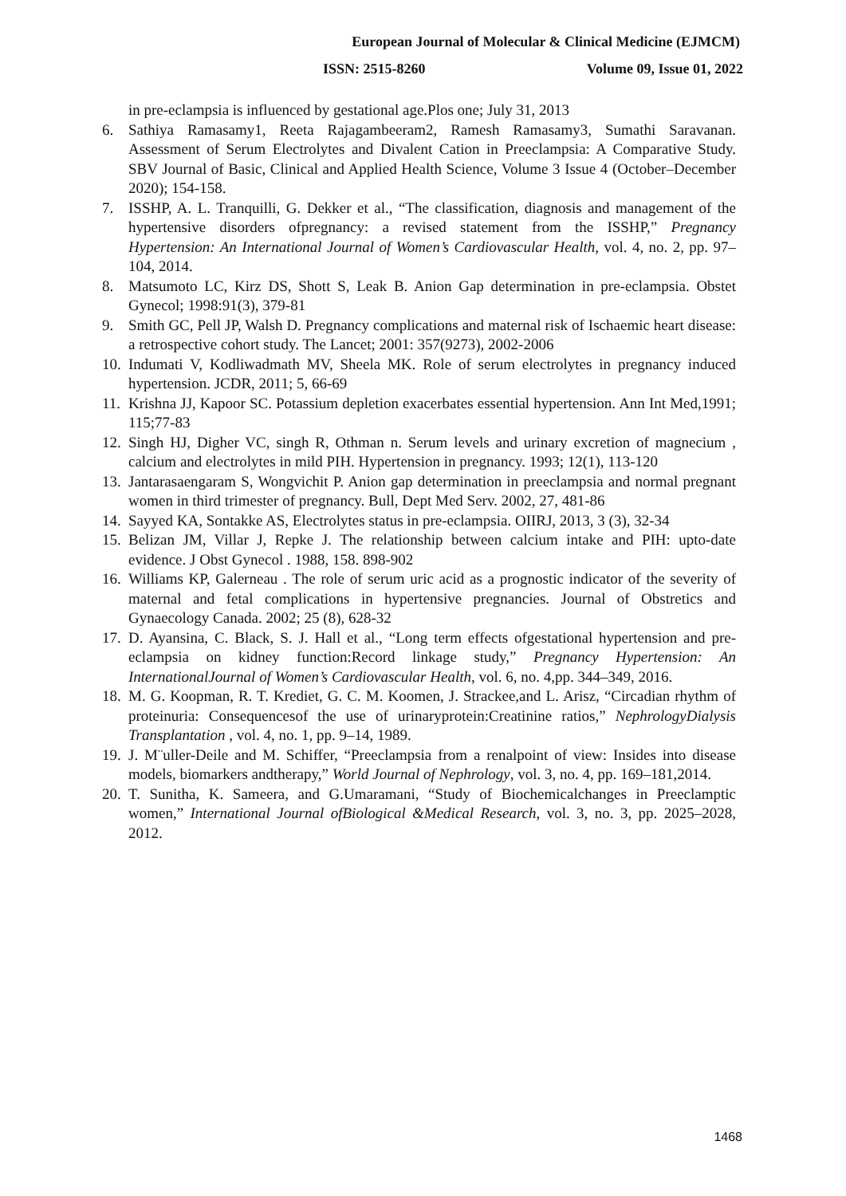European Journal of Molecular & Clinical Medicine (EJMCM)
ISSN: 2515-8260 Volume 09, Issue 01, 2022
in pre-eclampsia is influenced by gestational age.Plos one; July 31, 2013
6. Sathiya Ramasamy1, Reeta Rajagambeeram2, Ramesh Ramasamy3, Sumathi Saravanan. Assessment of Serum Electrolytes and Divalent Cation in Preeclampsia: A Comparative Study. SBV Journal of Basic, Clinical and Applied Health Science, Volume 3 Issue 4 (October–December 2020); 154-158.
7. ISSHP, A. L. Tranquilli, G. Dekker et al., “The classification, diagnosis and management of the hypertensive disorders ofpregnancy: a revised statement from the ISSHP,” Pregnancy Hypertension: An International Journal of Women’s Cardiovascular Health, vol. 4, no. 2, pp. 97–104, 2014.
8. Matsumoto LC, Kirz DS, Shott S, Leak B. Anion Gap determination in pre-eclampsia. Obstet Gynecol; 1998:91(3), 379-81
9. Smith GC, Pell JP, Walsh D. Pregnancy complications and maternal risk of Ischaemic heart disease: a retrospective cohort study. The Lancet; 2001: 357(9273), 2002-2006
10. Indumati V, Kodliwadmath MV, Sheela MK. Role of serum electrolytes in pregnancy induced hypertension. JCDR, 2011; 5, 66-69
11. Krishna JJ, Kapoor SC. Potassium depletion exacerbates essential hypertension. Ann Int Med,1991; 115;77-83
12. Singh HJ, Digher VC, singh R, Othman n. Serum levels and urinary excretion of magnecium , calcium and electrolytes in mild PIH. Hypertension in pregnancy. 1993; 12(1), 113-120
13. Jantarasaengaram S, Wongvichit P. Anion gap determination in preeclampsia and normal pregnant women in third trimester of pregnancy. Bull, Dept Med Serv. 2002, 27, 481-86
14. Sayyed KA, Sontakke AS, Electrolytes status in pre-eclampsia. OIIRJ, 2013, 3 (3), 32-34
15. Belizan JM, Villar J, Repke J. The relationship between calcium intake and PIH: upto-date evidence. J Obst Gynecol . 1988, 158. 898-902
16. Williams KP, Galerneau . The role of serum uric acid as a prognostic indicator of the severity of maternal and fetal complications in hypertensive pregnancies. Journal of Obstretics and Gynaecology Canada. 2002; 25 (8), 628-32
17. D. Ayansina, C. Black, S. J. Hall et al., “Long term effects ofgestational hypertension and pre-eclampsia on kidney function:Record linkage study,” Pregnancy Hypertension: An InternationalJournal of Women’s Cardiovascular Health, vol. 6, no. 4,pp. 344–349, 2016.
18. M. G. Koopman, R. T. Krediet, G. C. M. Koomen, J. Strackee,and L. Arisz, “Circadian rhythm of proteinuria: Consequencesof the use of urinaryprotein:Creatinine ratios,” NephrologyDialysis Transplantation , vol. 4, no. 1, pp. 9–14, 1989.
19. J. M¨uller-Deile and M. Schiffer, “Preeclampsia from a renalpoint of view: Insides into disease models, biomarkers andtherapy,” World Journal of Nephrology, vol. 3, no. 4, pp. 169–181,2014.
20. T. Sunitha, K. Sameera, and G.Umaramani, “Study of Biochemicalchanges in Preeclamptic women,” International Journal ofBiological &Medical Research, vol. 3, no. 3, pp. 2025–2028, 2012.
1468